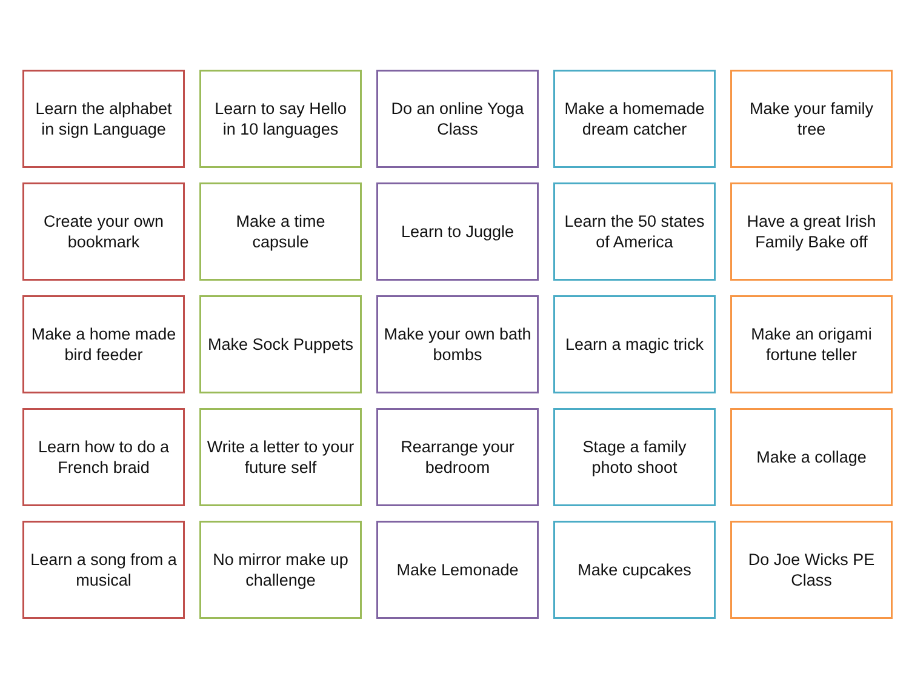Learn the alphabet in sign Language
Learn to say Hello in 10 languages
Do an online Yoga Class
Make a homemade dream catcher
Make your family tree
Create your own bookmark
Make a time capsule
Learn to Juggle
Learn the 50 states of America
Have a great Irish Family Bake off
Make a home made bird feeder
Make Sock Puppets
Make your own bath bombs
Learn a magic trick
Make an origami fortune teller
Learn how to do a French braid
Write a letter to your future self
Rearrange your bedroom
Stage a family photo shoot
Make a collage
Learn a song from a musical
No mirror make up challenge
Make Lemonade
Make cupcakes
Do Joe Wicks PE Class